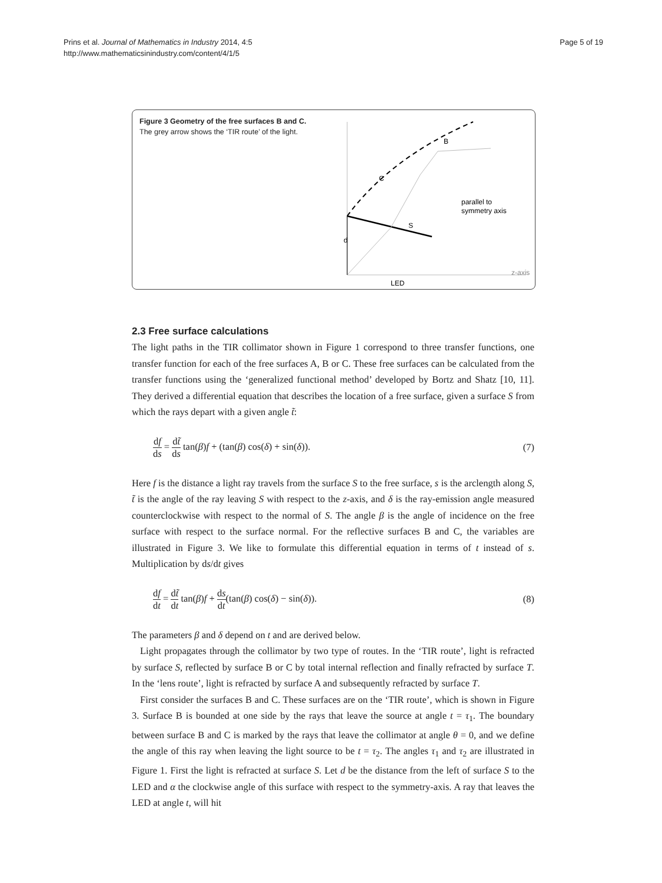Prins et al. Journal of Mathematics in Industry 2014, 4:5
http://www.mathematicsinindustry.com/content/4/1/5
Page 5 of 19
Figure 3 Geometry of the free surfaces B and C.
The grey arrow shows the ‘TIR route’ of the light.
B
C
LED
d
S
z-axis
parallel to
symmetry axis
2.3 Free surface calculations
The light paths in the TIR collimator shown in Figure 1 correspond to three transfer functions, one transfer function for each of the free surfaces A, B or C. These free surfaces can be calculated from the transfer functions using the ‘generalized functional method’ developed by Bortz and Shatz [10, 11]. They derived a differential equation that describes the location of a free surface, given a surface S from which the rays depart with a given angle t̃:
df ds = dt̃ ds tan(β)f + (tan(β) cos(δ) + sin(δ)).
(7)
Here f is the distance a light ray travels from the surface S to the free surface, s is the arclength along S, t̃ is the angle of the ray leaving S with respect to the z-axis, and δ is the ray-emission angle measured counterclockwise with respect to the normal of S. The angle β is the angle of incidence on the free surface with respect to the surface normal. For the reflective surfaces B and C, the variables are illustrated in Figure 3. We like to formulate this differential equation in terms of t instead of s. Multiplication by ds/dt gives
df dt = dt̃ dt tan(β)f + ds dt(tan(β) cos(δ) − sin(δ)).
(8)
The parameters β and δ depend on t and are derived below.
Light propagates through the collimator by two type of routes. In the ‘TIR route’, light is refracted by surface S, reflected by surface B or C by total internal reflection and finally refracted by surface T. In the ‘lens route’, light is refracted by surface A and subsequently refracted by surface T.
First consider the surfaces B and C. These surfaces are on the ‘TIR route’, which is shown in Figure 3. Surface B is bounded at one side by the rays that leave the source at angle t = τ<sub>1</sub>. The boundary between surface B and C is marked by the rays that leave the collimator at angle θ = 0, and we define the angle of this ray when leaving the light source to be t = τ<sub>2</sub>. The angles τ<sub>1</sub> and τ<sub>2</sub> are illustrated in Figure 1. First the light is refracted at surface S. Let d be the distance from the left of surface S to the LED and α the clockwise angle of this surface with respect to the symmetry-axis. A ray that leaves the LED at angle t, will hit